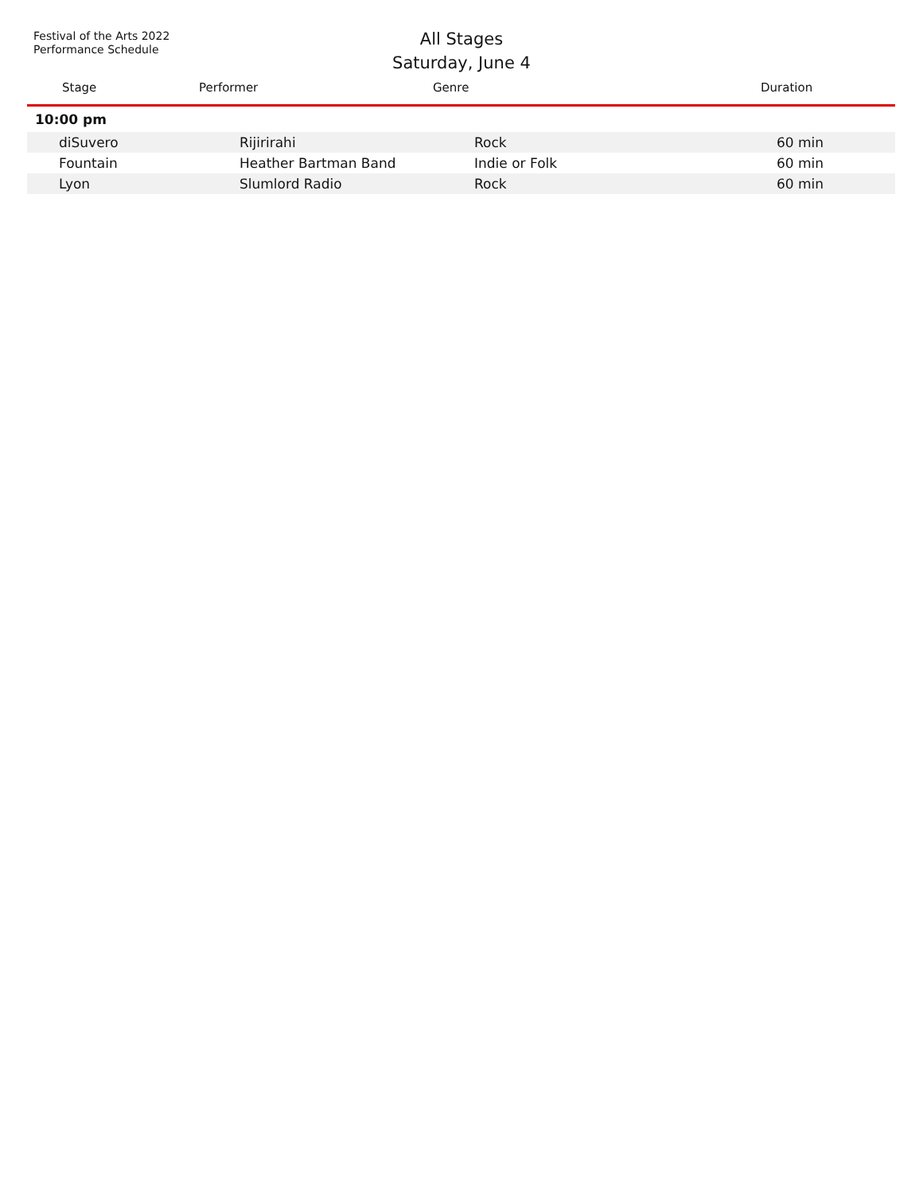Festival of the Arts 2022
Performance Schedule
All Stages
Saturday, June 4
| Stage | Performer | Genre | Duration |
| --- | --- | --- | --- |
| 10:00 pm | | | |
| diSuvero | Rijirirahi | Rock | 60 min |
| Fountain | Heather Bartman Band | Indie or Folk | 60 min |
| Lyon | Slumlord Radio | Rock | 60 min |